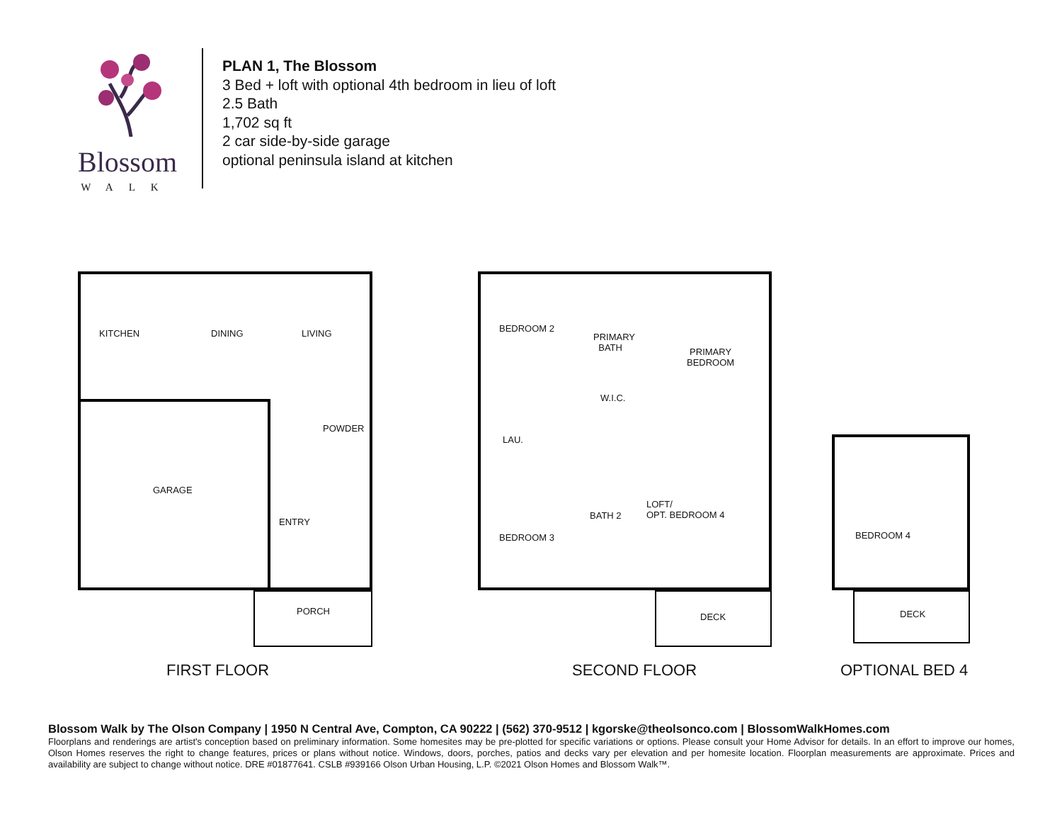Blossom
WALK
PLAN 1, The Blossom
3 Bed + loft with optional 4th bedroom in lieu of loft
2.5 Bath
1,702 sq ft
2 car side-by-side garage
optional peninsula island at kitchen
KITCHEN DINING LIVING
POWDER
GARAGE
ENTRY
PORCH
BEDROOM 2
PRIMARY
BATH PRIMARY
BEDROOM
W.I.C.
LAU.
BATH 2
LOFT/
OPT. BEDROOM 4
BEDROOM 3
DECK
BEDROOM 4
DECK
FIRST FLOOR SECOND FLOOR OPTIONAL BED 4
Blossom Walk by The Olson Company | 1950 N Central Ave, Compton, CA 90222 | (562) 370-9512 | kgorske@theolsonco.com | BlossomWalkHomes.com
Floorplans and renderings are artist's conception based on preliminary information. Some homesites may be pre-plotted for specific variations or options. Please consult your Home Advisor for details. In an effort to improve our homes, Olson Homes reserves the right to change features, prices or plans without notice. Windows, doors, porches, patios and decks vary per elevation and per homesite location. Floorplan measurements are approximate. Prices and availability are subject to change without notice. DRE #01877641. CSLB #939166 Olson Urban Housing, L.P. ©2021 Olson Homes and Blossom Walk™.